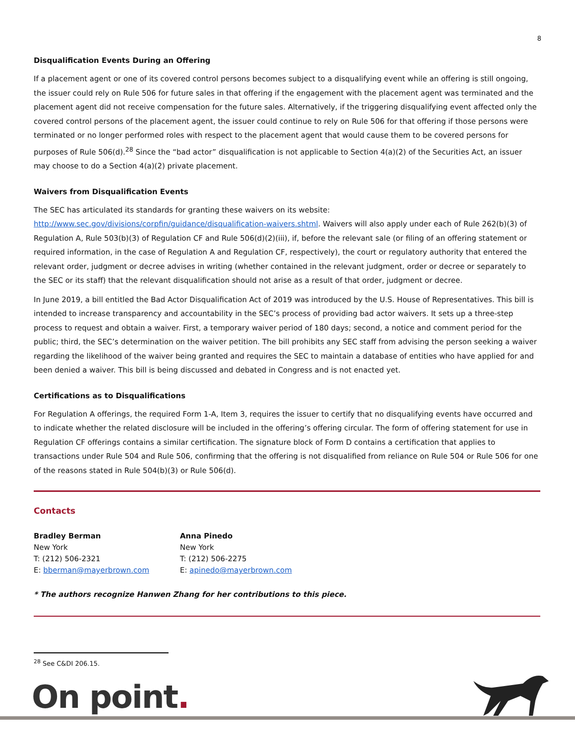8
Disqualification Events During an Offering
If a placement agent or one of its covered control persons becomes subject to a disqualifying event while an offering is still ongoing, the issuer could rely on Rule 506 for future sales in that offering if the engagement with the placement agent was terminated and the placement agent did not receive compensation for the future sales. Alternatively, if the triggering disqualifying event affected only the covered control persons of the placement agent, the issuer could continue to rely on Rule 506 for that offering if those persons were terminated or no longer performed roles with respect to the placement agent that would cause them to be covered persons for purposes of Rule 506(d).<sup>28</sup> Since the “bad actor” disqualification is not applicable to Section 4(a)(2) of the Securities Act, an issuer may choose to do a Section 4(a)(2) private placement.
Waivers from Disqualification Events
The SEC has articulated its standards for granting these waivers on its website: http://www.sec.gov/divisions/corpfin/guidance/disqualification-waivers.shtml. Waivers will also apply under each of Rule 262(b)(3) of Regulation A, Rule 503(b)(3) of Regulation CF and Rule 506(d)(2)(iii), if, before the relevant sale (or filing of an offering statement or required information, in the case of Regulation A and Regulation CF, respectively), the court or regulatory authority that entered the relevant order, judgment or decree advises in writing (whether contained in the relevant judgment, order or decree or separately to the SEC or its staff) that the relevant disqualification should not arise as a result of that order, judgment or decree.
In June 2019, a bill entitled the Bad Actor Disqualification Act of 2019 was introduced by the U.S. House of Representatives. This bill is intended to increase transparency and accountability in the SEC’s process of providing bad actor waivers. It sets up a three-step process to request and obtain a waiver. First, a temporary waiver period of 180 days; second, a notice and comment period for the public; third, the SEC’s determination on the waiver petition. The bill prohibits any SEC staff from advising the person seeking a waiver regarding the likelihood of the waiver being granted and requires the SEC to maintain a database of entities who have applied for and been denied a waiver. This bill is being discussed and debated in Congress and is not enacted yet.
Certifications as to Disqualifications
For Regulation A offerings, the required Form 1-A, Item 3, requires the issuer to certify that no disqualifying events have occurred and to indicate whether the related disclosure will be included in the offering’s offering circular. The form of offering statement for use in Regulation CF offerings contains a similar certification. The signature block of Form D contains a certification that applies to transactions under Rule 504 and Rule 506, confirming that the offering is not disqualified from reliance on Rule 504 or Rule 506 for one of the reasons stated in Rule 504(b)(3) or Rule 506(d).
Contacts
Bradley Berman
New York
T: (212) 506-2321
E: bberman@mayerbrown.com
Anna Pinedo
New York
T: (212) 506-2275
E: apinedo@mayerbrown.com
* The authors recognize Hanwen Zhang for her contributions to this piece.
<sup>28</sup> See C&DI 206.15.
On point.